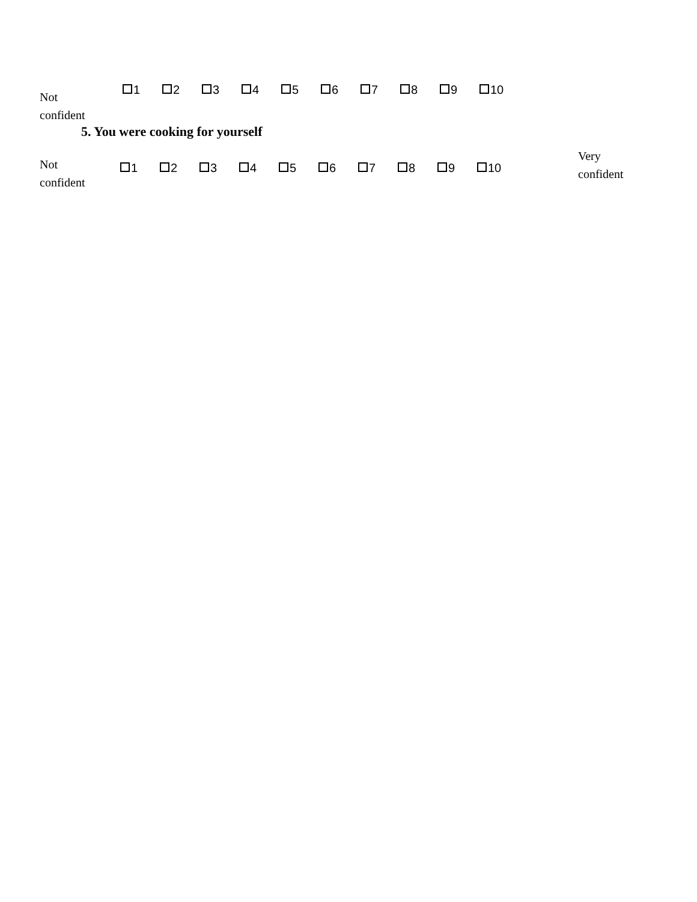Not
confident
1 2 3 4 5 6 7 8 9 10
5. You were cooking for yourself
Not
confident
1 2 3 4 5 6 7 8 9 10
Very
confident